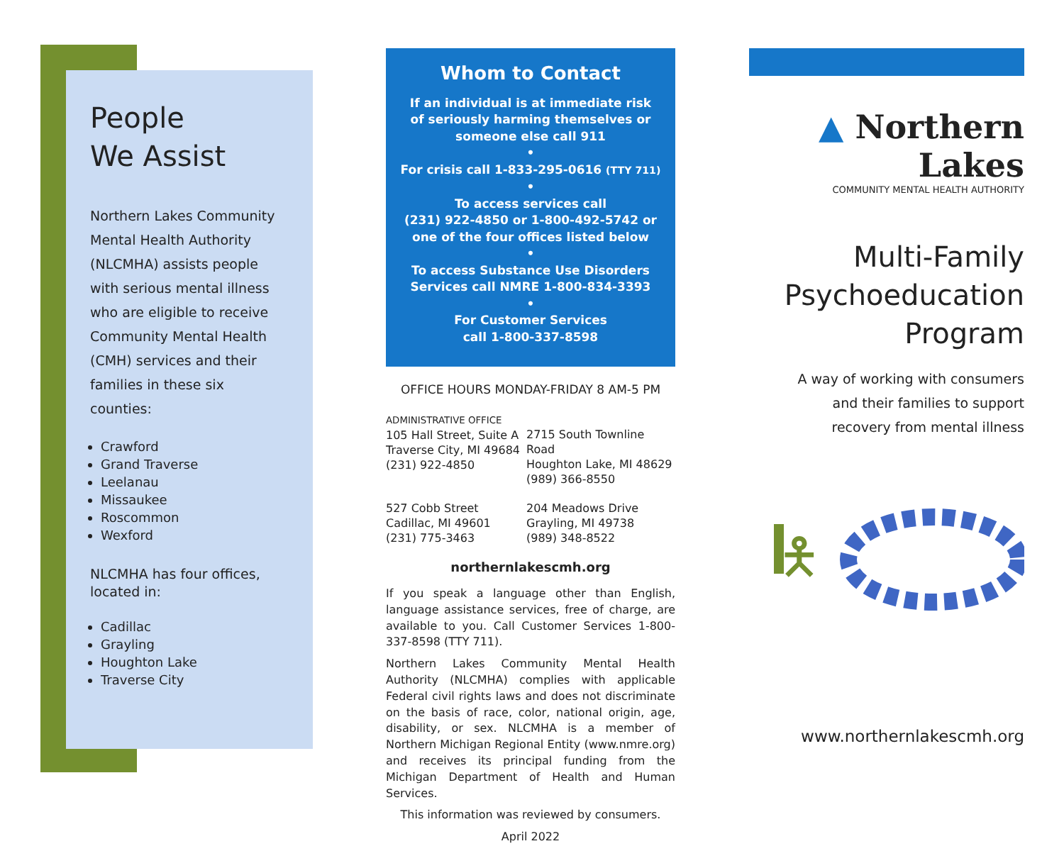People
We Assist
Northern Lakes Community Mental Health Authority (NLCMHA) assists people with serious mental illness who are eligible to receive Community Mental Health (CMH) services and their families in these six counties:
Crawford
Grand Traverse
Leelanau
Missaukee
Roscommon
Wexford
NLCMHA has four offices, located in:
Cadillac
Grayling
Houghton Lake
Traverse City
Whom to Contact
If an individual is at immediate risk
of seriously harming themselves or
someone else call 911
•
For crisis call 1-833-295-0616 (TTY 711)
•
To access services call
(231) 922-4850 or 1-800-492-5742 or
one of the four offices listed below
•
To access Substance Use Disorders
Services call NMRE 1-800-834-3393
•
For Customer Services
call 1-800-337-8598
OFFICE HOURS MONDAY-FRIDAY 8 AM-5 PM
ADMINISTRATIVE OFFICE
105 Hall Street, Suite A
Traverse City, MI 49684
(231) 922-4850
2715 South Townline Road
Houghton Lake, MI 48629
(989) 366-8550
527 Cobb Street
Cadillac, MI 49601
(231) 775-3463
204 Meadows Drive
Grayling, MI 49738
(989) 348-8522
northernlakescmh.org
If you speak a language other than English, language assistance services, free of charge, are available to you. Call Customer Services 1-800-337-8598 (TTY 711).
Northern Lakes Community Mental Health Authority (NLCMHA) complies with applicable Federal civil rights laws and does not discriminate on the basis of race, color, national origin, age, disability, or sex. NLCMHA is a member of Northern Michigan Regional Entity (www.nmre.org) and receives its principal funding from the Michigan Department of Health and Human Services.
This information was reviewed by consumers.
April 2022
▲ Northern Lakes
COMMUNITY MENTAL HEALTH AUTHORITY
Multi-Family
Psychoeducation
Program
A way of working with consumers
and their families to support
recovery from mental illness
🯅
www.northernlakescmh.org